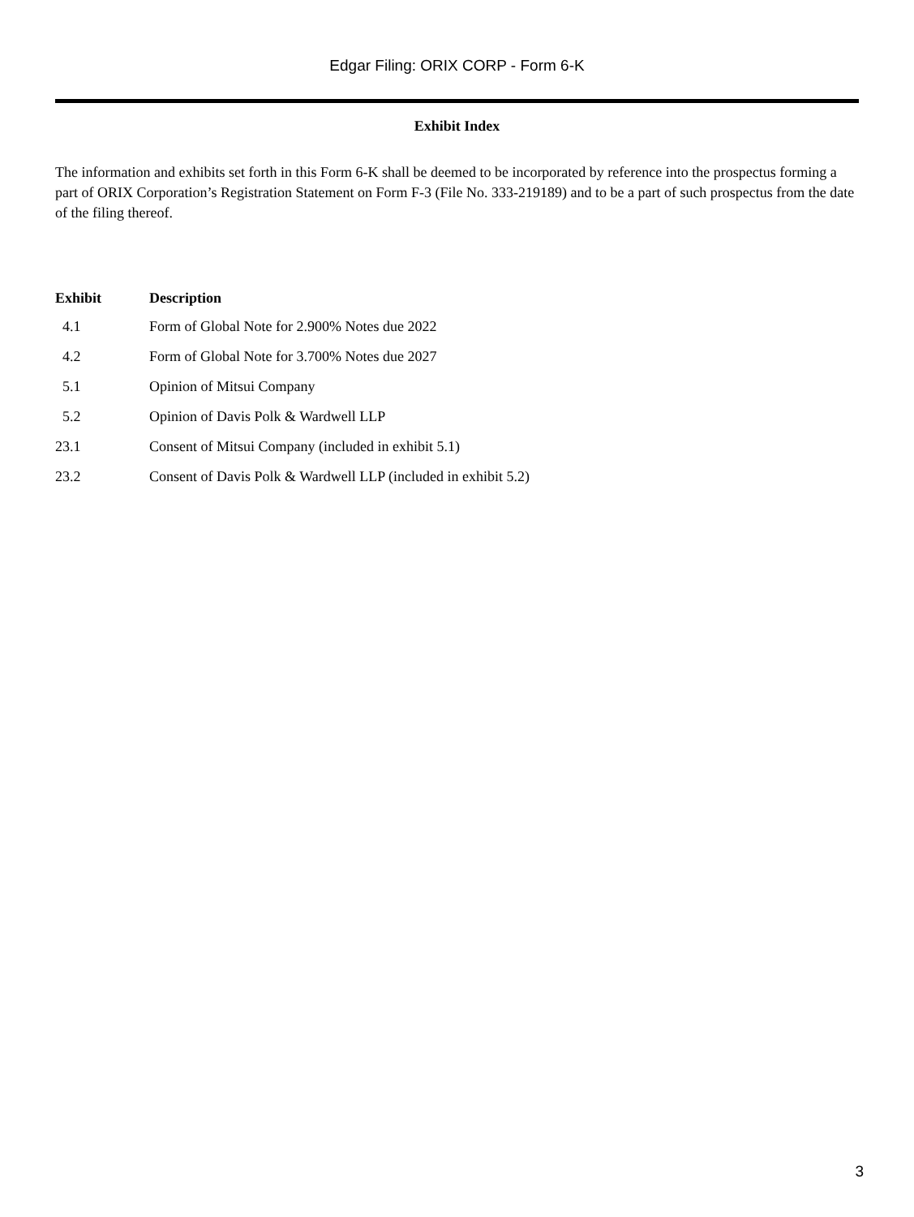Edgar Filing: ORIX CORP - Form 6-K
Exhibit Index
The information and exhibits set forth in this Form 6-K shall be deemed to be incorporated by reference into the prospectus forming a part of ORIX Corporation’s Registration Statement on Form F-3 (File No. 333-219189) and to be a part of such prospectus from the date of the filing thereof.
| Exhibit | Description |
| --- | --- |
| 4.1 | Form of Global Note for 2.900% Notes due 2022 |
| 4.2 | Form of Global Note for 3.700% Notes due 2027 |
| 5.1 | Opinion of Mitsui Company |
| 5.2 | Opinion of Davis Polk & Wardwell LLP |
| 23.1 | Consent of Mitsui Company (included in exhibit 5.1) |
| 23.2 | Consent of Davis Polk & Wardwell LLP (included in exhibit 5.2) |
3